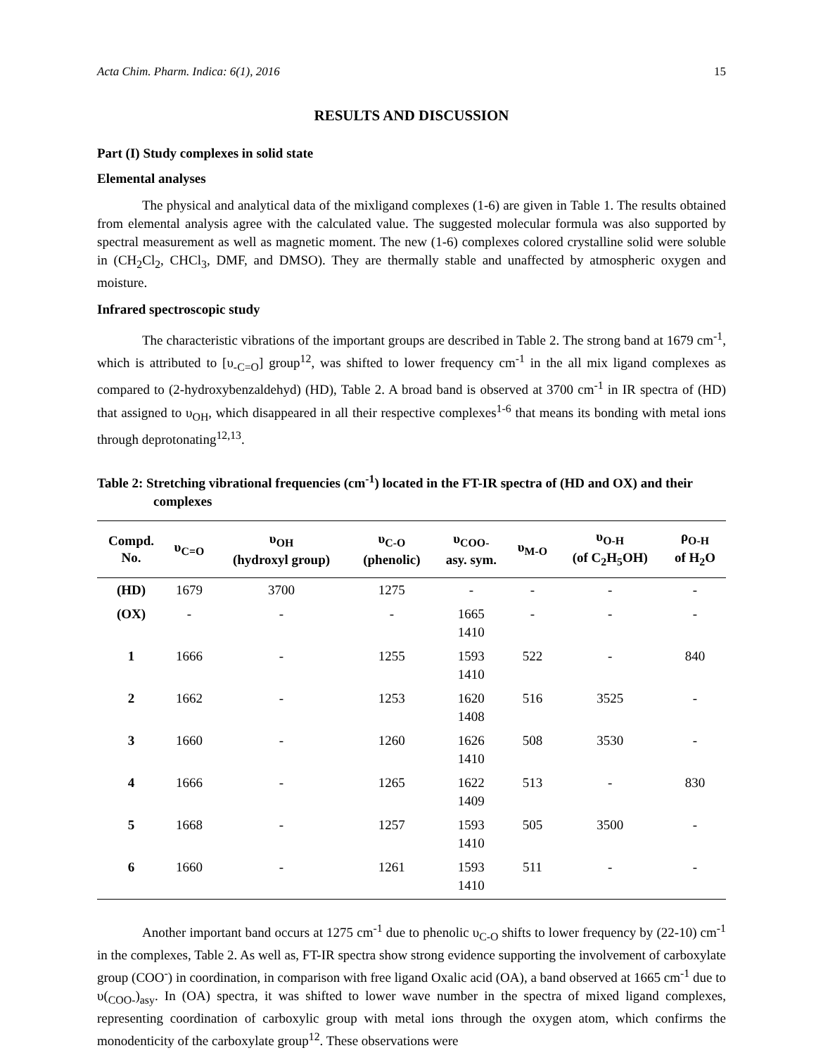Acta Chim. Pharm. Indica: 6(1), 2016 15
RESULTS AND DISCUSSION
Part (I) Study complexes in solid state
Elemental analyses
The physical and analytical data of the mixligand complexes (1-6) are given in Table 1. The results obtained from elemental analysis agree with the calculated value. The suggested molecular formula was also supported by spectral measurement as well as magnetic moment. The new (1-6) complexes colored crystalline solid were soluble in (CH<sub>2</sub>Cl<sub>2</sub>, CHCl<sub>3</sub>, DMF, and DMSO). They are thermally stable and unaffected by atmospheric oxygen and moisture.
Infrared spectroscopic study
The characteristic vibrations of the important groups are described in Table 2. The strong band at 1679 cm<sup>-1</sup>, which is attributed to [υ<sub>-C=O</sub>] group<sup>12</sup>, was shifted to lower frequency cm<sup>-1</sup> in the all mix ligand complexes as compared to (2-hydroxybenzaldehyd) (HD), Table 2. A broad band is observed at 3700 cm<sup>-1</sup> in IR spectra of (HD) that assigned to υ<sub>OH</sub>, which disappeared in all their respective complexes<sup>1-6</sup> that means its bonding with metal ions through deprotonating<sup>12,13</sup>.
Table 2: Stretching vibrational frequencies (cm<sup>-1</sup>) located in the FT-IR spectra of (HD and OX) and their complexes
| Compd. No. | υ<sub>C=O</sub> | υ<sub>OH</sub> (hydroxyl group) | υ<sub>C-O</sub> (phenolic) | υ<sub>COO-</sub> asy. sym. | υ<sub>M-O</sub> | υ<sub>O-H</sub> (of C<sub>2</sub>H<sub>5</sub>OH) | ρ<sub>O-H</sub> of H<sub>2</sub>O |
| --- | --- | --- | --- | --- | --- | --- | --- |
| (HD) | 1679 | 3700 | 1275 | - | - | - | - |
| (OX) | - | - | - | 1665 1410 | - | - | - |
| 1 | 1666 | - | 1255 | 1593 1410 | 522 | - | 840 |
| 2 | 1662 | - | 1253 | 1620 1408 | 516 | 3525 | - |
| 3 | 1660 | - | 1260 | 1626 1410 | 508 | 3530 | - |
| 4 | 1666 | - | 1265 | 1622 1409 | 513 | - | 830 |
| 5 | 1668 | - | 1257 | 1593 1410 | 505 | 3500 | - |
| 6 | 1660 | - | 1261 | 1593 1410 | 511 | - | - |
Another important band occurs at 1275 cm<sup>-1</sup> due to phenolic υ<sub>C-O</sub> shifts to lower frequency by (22-10) cm<sup>-1</sup> in the complexes, Table 2. As well as, FT-IR spectra show strong evidence supporting the involvement of carboxylate group (COO<sup>-</sup>) in coordination, in comparison with free ligand Oxalic acid (OA), a band observed at 1665 cm<sup>-1</sup> due to υ(<sub>COO-</sub>)<sub>asy</sub>. In (OA) spectra, it was shifted to lower wave number in the spectra of mixed ligand complexes, representing coordination of carboxylic group with metal ions through the oxygen atom, which confirms the monodenticity of the carboxylate group<sup>12</sup>. These observations were